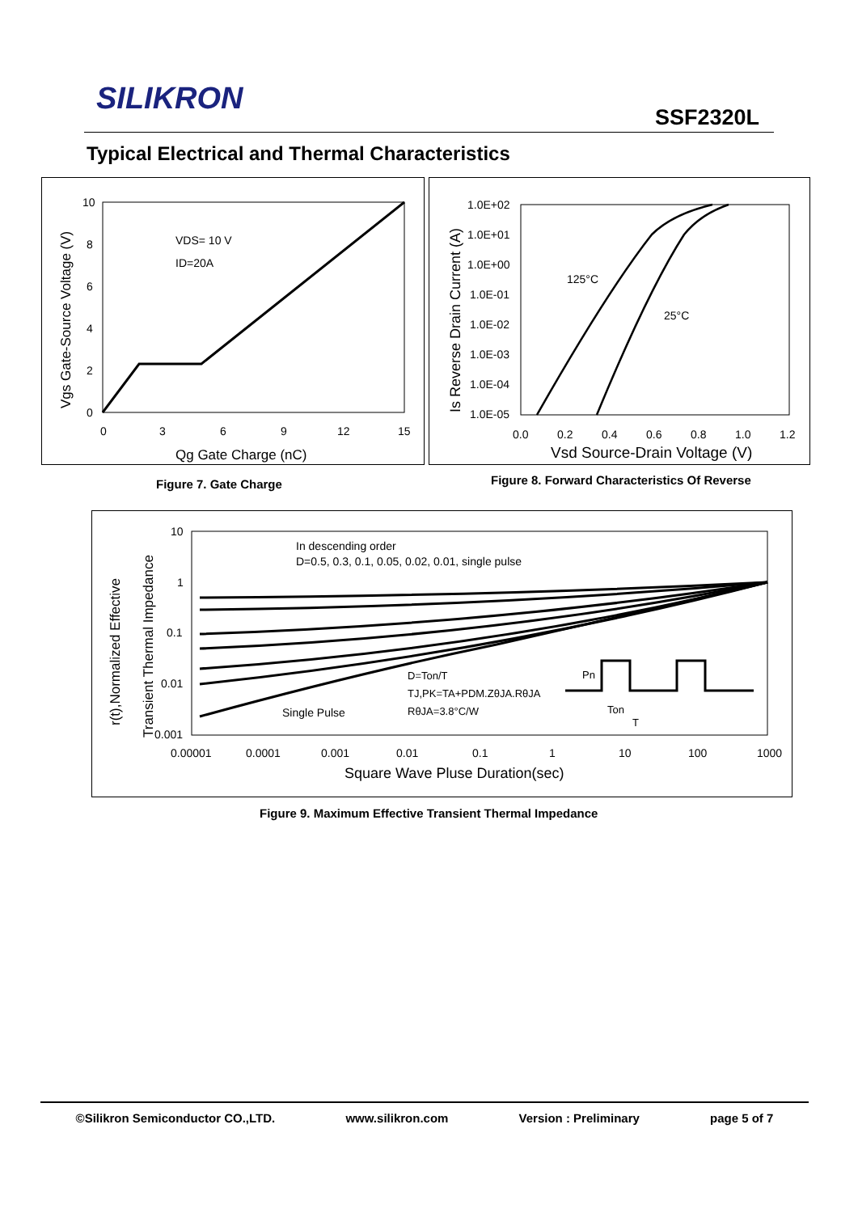SILIKRON SSF2320L
Typical Electrical and Thermal Characteristics
10
8
6
4
2
0
0
3
6
9
12
15
VDS= 10 V
ID=20A
Qg Gate Charge (nC)
Vgs Gate-Source Voltage (V)
1.0E+02
1.0E+01
1.0E+00
1.0E-01
1.0E-02
1.0E-03
1.0E-04
1.0E-05
0.0
0.2
0.4
0.6
0.8
1.0
1.2
125°C
25°C
Vsd Source-Drain Voltage (V)
Is Reverse Drain Current (A)
Figure 7. Gate Charge
Figure 8. Forward Characteristics Of Reverse
10
1
0.1
0.01
0.001
0.00001
0.0001
0.001
0.01
0.1
1
10
100
1000
In descending order
D=0.5, 0.3, 0.1, 0.05, 0.02, 0.01, single pulse
D=Ton/T
TJ,PK=TA+PDM.ZθJA.RθJA
RθJA=3.8°C/W
Single Pulse
Pn
Ton
T
Square Wave Pluse Duration(sec)
r(t),Normalized Effective
Transient Thermal Impedance
Figure 9. Maximum Effective Transient Thermal Impedance
©Silikron Semiconductor CO.,LTD. www.silikron.com Version : Preliminary page 5 of 7